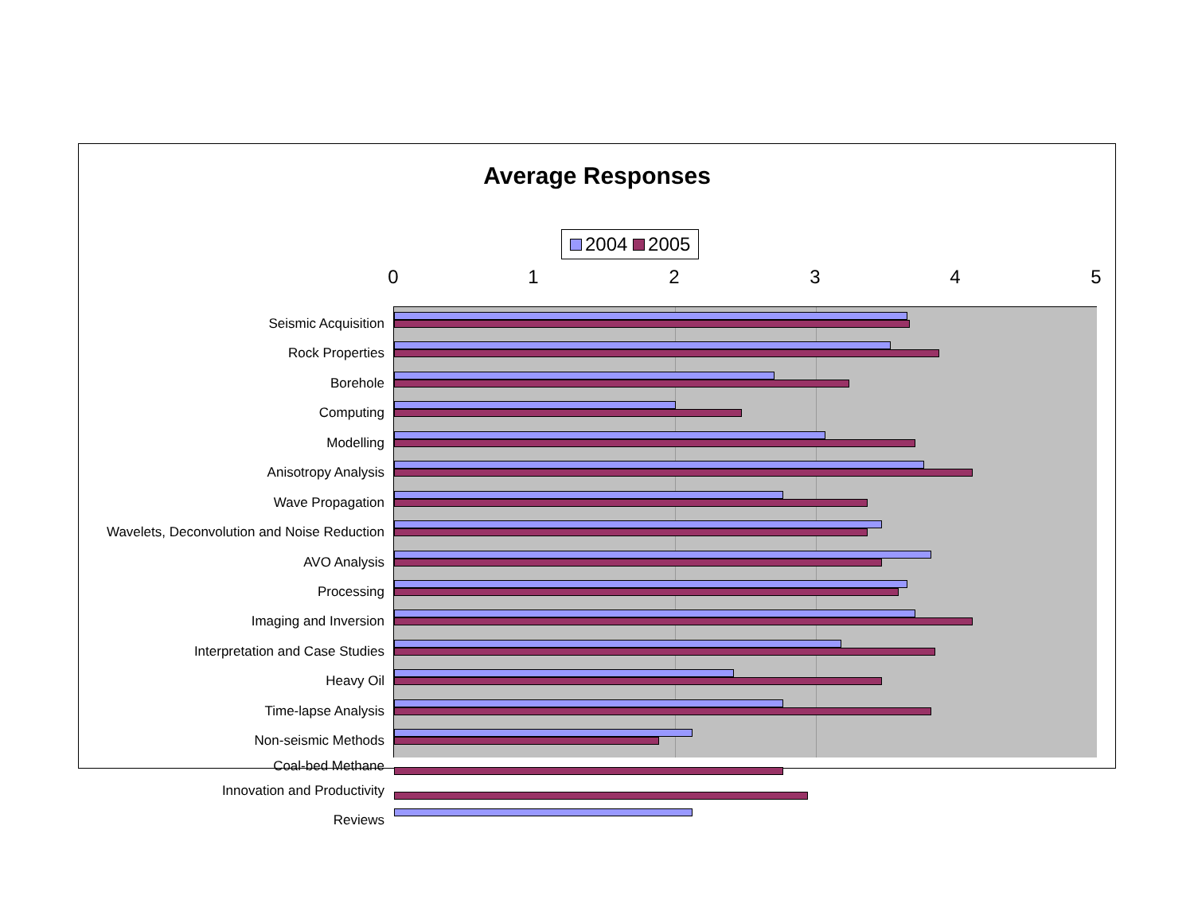Average Responses
2004 2005
0 1 2 3 4 5
Seismic Acquisition
Rock Properties
Borehole
Computing
Modelling
Anisotropy Analysis
Wave Propagation
Wavelets, Deconvolution and Noise Reduction
AVO Analysis
Processing
Imaging and Inversion
Interpretation and Case Studies
Heavy Oil
Time-lapse Analysis
Non-seismic Methods
Coal-bed Methane
Innovation and Productivity
Reviews